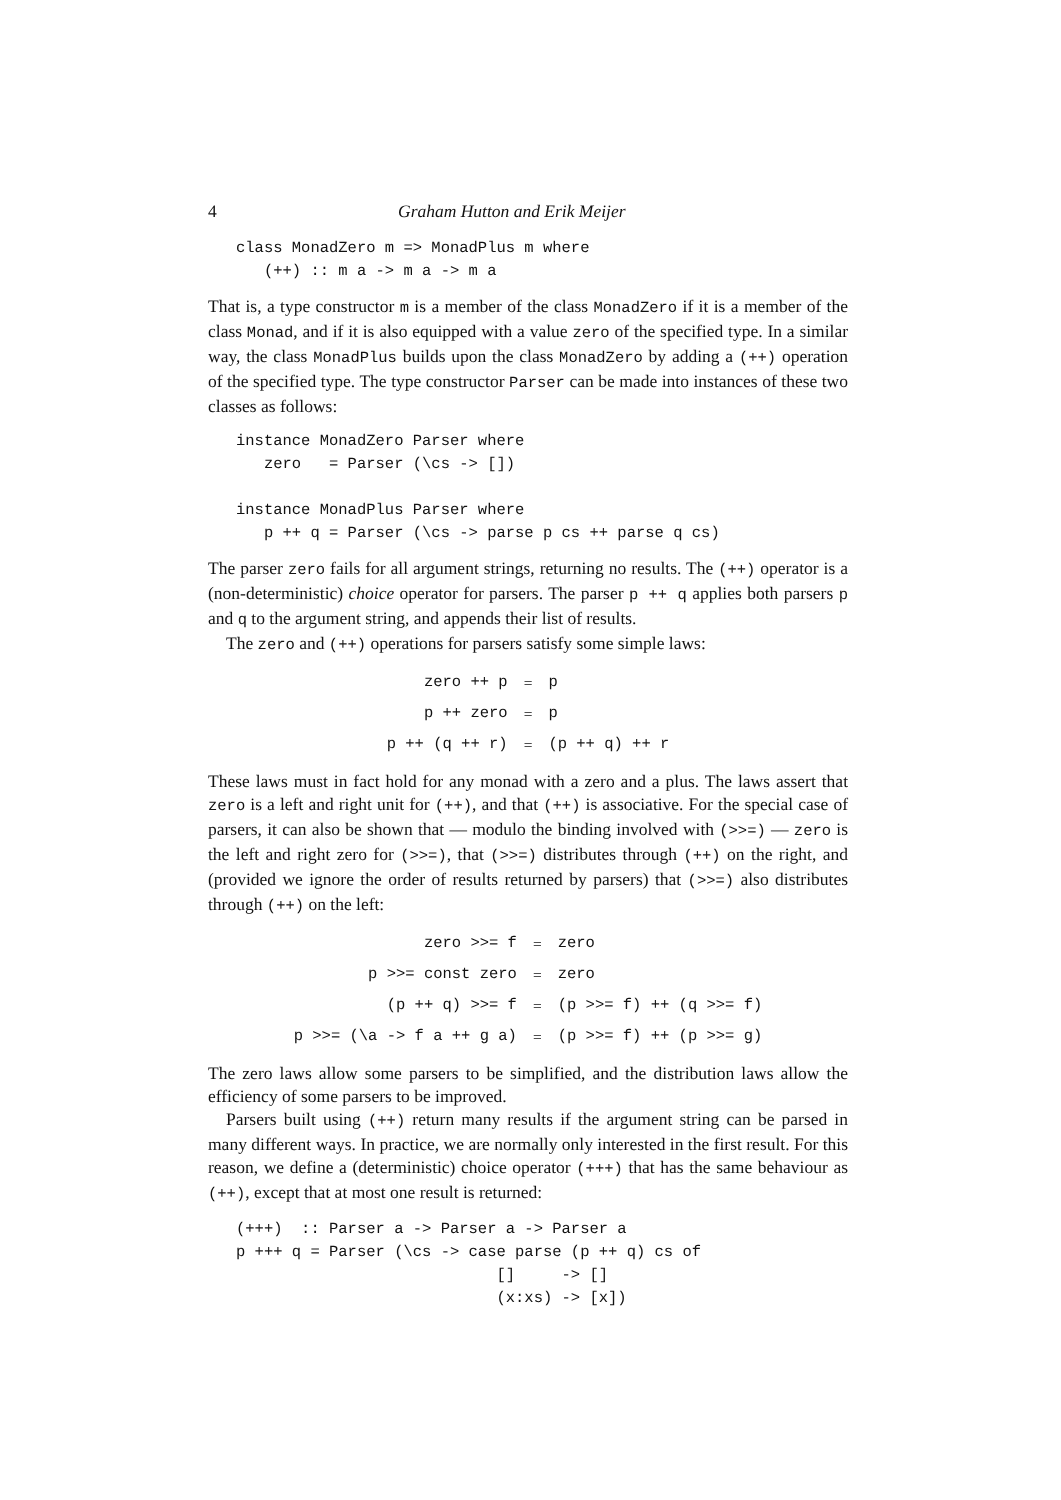4 Graham Hutton and Erik Meijer
class MonadZero m => MonadPlus m where
   (++) :: m a -> m a -> m a
That is, a type constructor m is a member of the class MonadZero if it is a member of the class Monad, and if it is also equipped with a value zero of the specified type. In a similar way, the class MonadPlus builds upon the class MonadZero by adding a (++) operation of the specified type. The type constructor Parser can be made into instances of these two classes as follows:
instance MonadZero Parser where
   zero   = Parser (\cs -> [])

instance MonadPlus Parser where
   p ++ q = Parser (\cs -> parse p cs ++ parse q cs)
The parser zero fails for all argument strings, returning no results. The (++) operator is a (non-deterministic) choice operator for parsers. The parser p ++ q applies both parsers p and q to the argument string, and appends their list of results.
The zero and (++) operations for parsers satisfy some simple laws:
| zero ++ p | = | p |
| p ++ zero | = | p |
| p ++ (q ++ r) | = | (p ++ q) ++ r |
These laws must in fact hold for any monad with a zero and a plus. The laws assert that zero is a left and right unit for (++), and that (++) is associative. For the special case of parsers, it can also be shown that — modulo the binding involved with (>>=) — zero is the left and right zero for (>>=), that (>>=) distributes through (++) on the right, and (provided we ignore the order of results returned by parsers) that (>>=) also distributes through (++) on the left:
| zero >>= f | = | zero |
| p >>= const zero | = | zero |
| (p ++ q) >>= f | = | (p >>= f) ++ (q >>= f) |
| p >>= (\a -> f a ++ g a) | = | (p >>= f) ++ (p >>= g) |
The zero laws allow some parsers to be simplified, and the distribution laws allow the efficiency of some parsers to be improved.
Parsers built using (++) return many results if the argument string can be parsed in many different ways. In practice, we are normally only interested in the first result. For this reason, we define a (deterministic) choice operator (+++) that has the same behaviour as (++), except that at most one result is returned:
(+++)  :: Parser a -> Parser a -> Parser a
p +++ q = Parser (\cs -> case parse (p ++ q) cs of
                            []     -> []
                            (x:xs) -> [x])